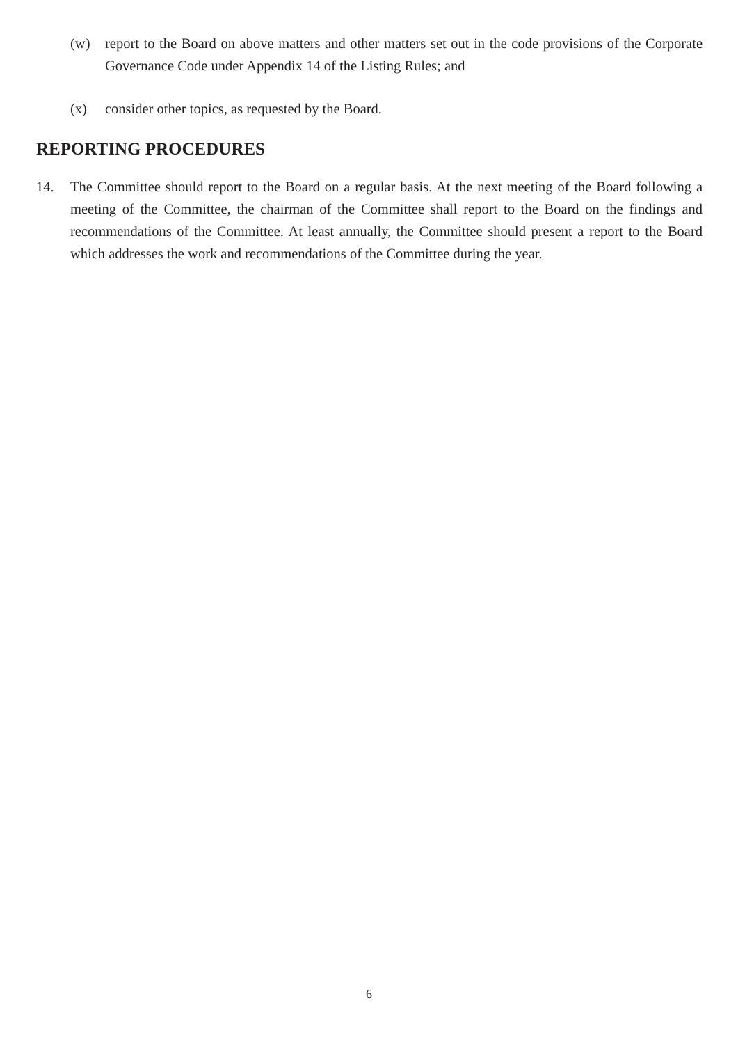(w) report to the Board on above matters and other matters set out in the code provisions of the Corporate Governance Code under Appendix 14 of the Listing Rules; and
(x) consider other topics, as requested by the Board.
REPORTING PROCEDURES
14. The Committee should report to the Board on a regular basis. At the next meeting of the Board following a meeting of the Committee, the chairman of the Committee shall report to the Board on the findings and recommendations of the Committee. At least annually, the Committee should present a report to the Board which addresses the work and recommendations of the Committee during the year.
6